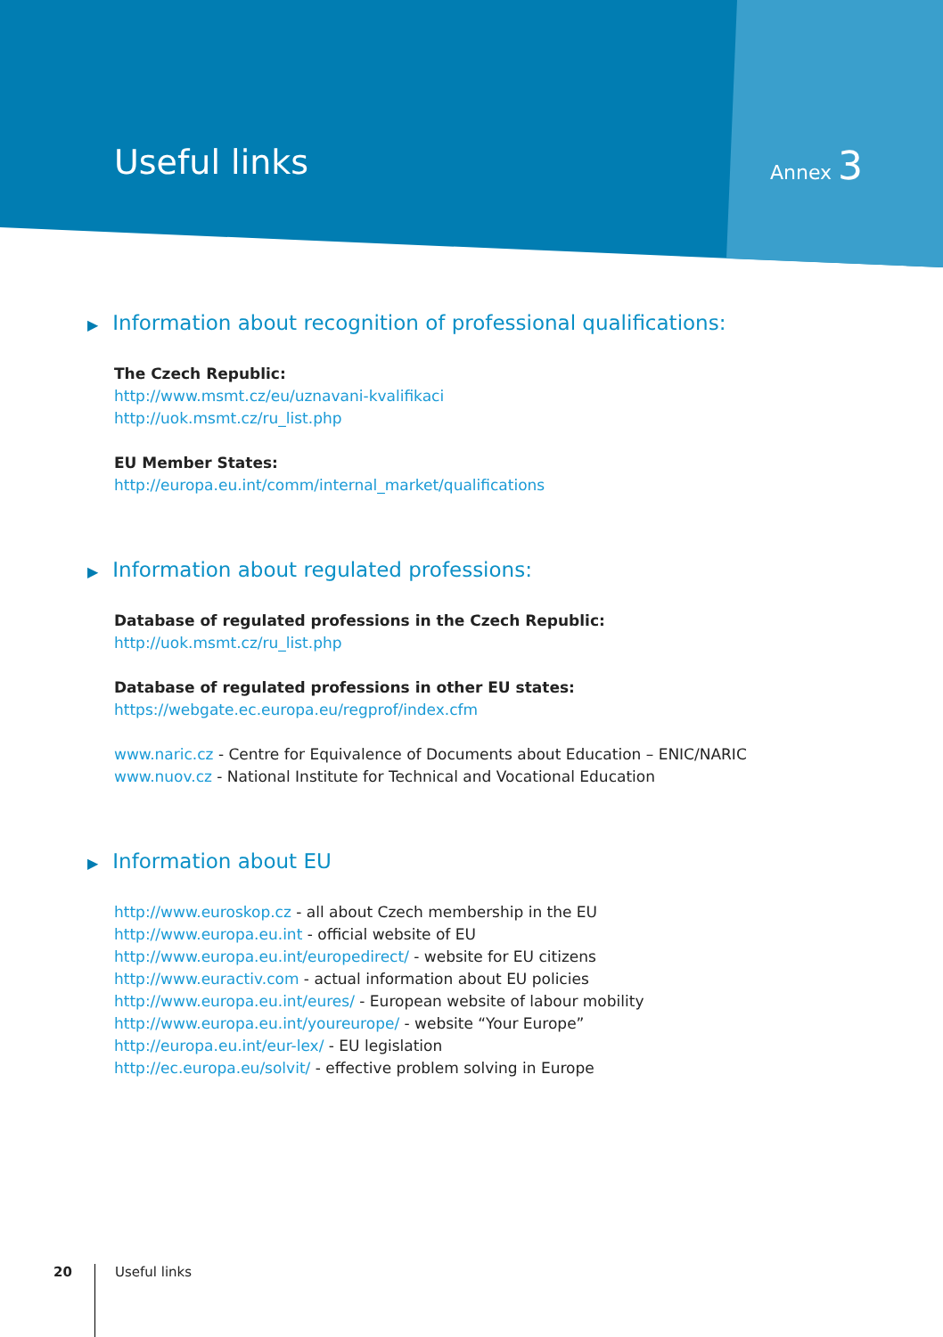Useful links Annex 3
▶ Information about recognition of professional qualifications:
The Czech Republic:
http://www.msmt.cz/eu/uznavani-kvalifikaci
http://uok.msmt.cz/ru_list.php
EU Member States:
http://europa.eu.int/comm/internal_market/qualifications
▶ Information about regulated professions:
Database of regulated professions in the Czech Republic:
http://uok.msmt.cz/ru_list.php
Database of regulated professions in other EU states:
https://webgate.ec.europa.eu/regprof/index.cfm
www.naric.cz - Centre for Equivalence of Documents about Education – ENIC/NARIC
www.nuov.cz - National Institute for Technical and Vocational Education
▶ Information about EU
http://www.euroskop.cz - all about Czech membership in the EU
http://www.europa.eu.int - official website of EU
http://www.europa.eu.int/europedirect/ - website for EU citizens
http://www.euractiv.com - actual information about EU policies
http://www.europa.eu.int/eures/ - European website of labour mobility
http://www.europa.eu.int/youreurope/ - website “Your Europe”
http://europa.eu.int/eur-lex/ - EU legislation
http://ec.europa.eu/solvit/ - effective problem solving in Europe
20
Useful links